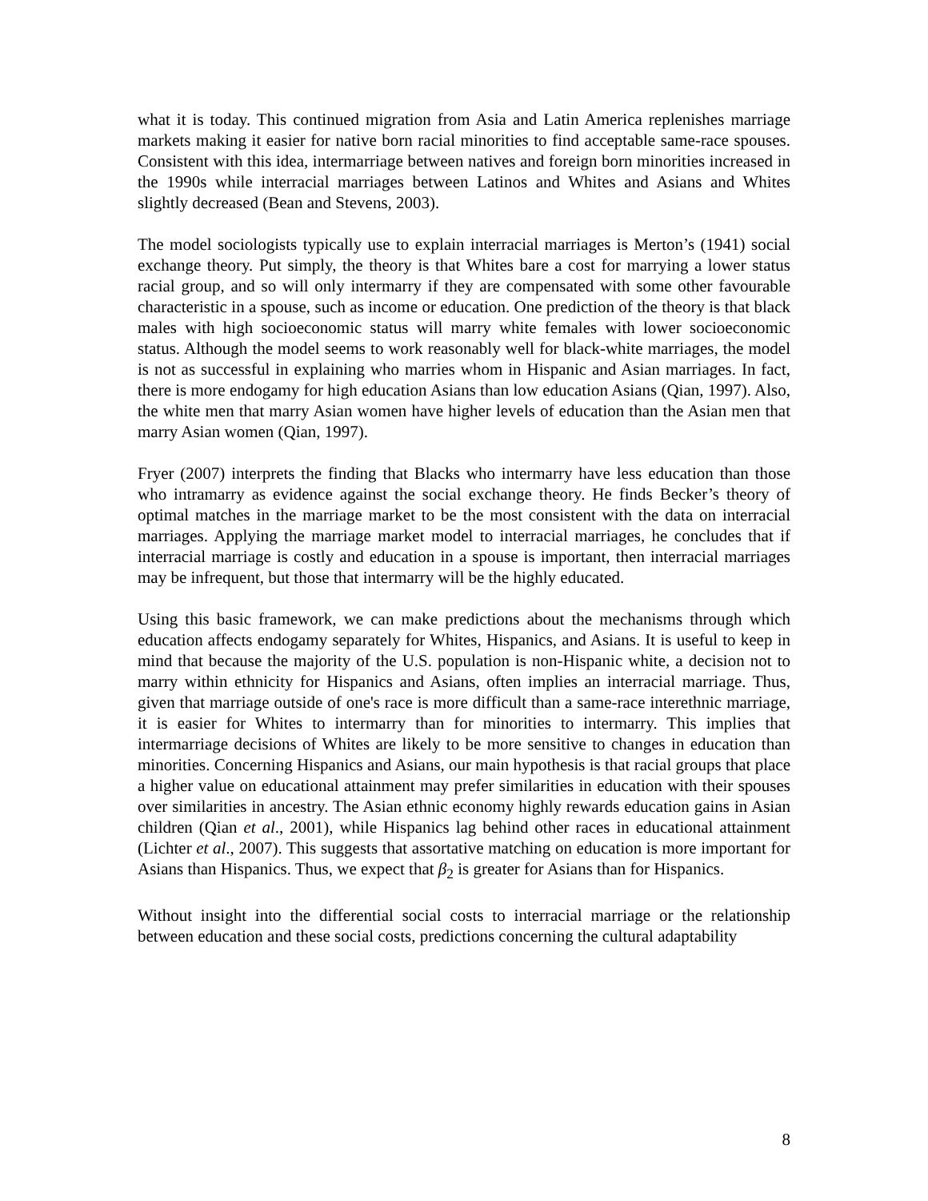what it is today. This continued migration from Asia and Latin America replenishes marriage markets making it easier for native born racial minorities to find acceptable same-race spouses. Consistent with this idea, intermarriage between natives and foreign born minorities increased in the 1990s while interracial marriages between Latinos and Whites and Asians and Whites slightly decreased (Bean and Stevens, 2003).
The model sociologists typically use to explain interracial marriages is Merton’s (1941) social exchange theory. Put simply, the theory is that Whites bare a cost for marrying a lower status racial group, and so will only intermarry if they are compensated with some other favourable characteristic in a spouse, such as income or education. One prediction of the theory is that black males with high socioeconomic status will marry white females with lower socioeconomic status. Although the model seems to work reasonably well for black-white marriages, the model is not as successful in explaining who marries whom in Hispanic and Asian marriages. In fact, there is more endogamy for high education Asians than low education Asians (Qian, 1997). Also, the white men that marry Asian women have higher levels of education than the Asian men that marry Asian women (Qian, 1997).
Fryer (2007) interprets the finding that Blacks who intermarry have less education than those who intramarry as evidence against the social exchange theory. He finds Becker’s theory of optimal matches in the marriage market to be the most consistent with the data on interracial marriages. Applying the marriage market model to interracial marriages, he concludes that if interracial marriage is costly and education in a spouse is important, then interracial marriages may be infrequent, but those that intermarry will be the highly educated.
Using this basic framework, we can make predictions about the mechanisms through which education affects endogamy separately for Whites, Hispanics, and Asians. It is useful to keep in mind that because the majority of the U.S. population is non-Hispanic white, a decision not to marry within ethnicity for Hispanics and Asians, often implies an interracial marriage. Thus, given that marriage outside of one's race is more difficult than a same-race interethnic marriage, it is easier for Whites to intermarry than for minorities to intermarry. This implies that intermarriage decisions of Whites are likely to be more sensitive to changes in education than minorities. Concerning Hispanics and Asians, our main hypothesis is that racial groups that place a higher value on educational attainment may prefer similarities in education with their spouses over similarities in ancestry. The Asian ethnic economy highly rewards education gains in Asian children (Qian et al., 2001), while Hispanics lag behind other races in educational attainment (Lichter et al., 2007). This suggests that assortative matching on education is more important for Asians than Hispanics. Thus, we expect that β<sub>2</sub> is greater for Asians than for Hispanics.
Without insight into the differential social costs to interracial marriage or the relationship between education and these social costs, predictions concerning the cultural adaptability
8